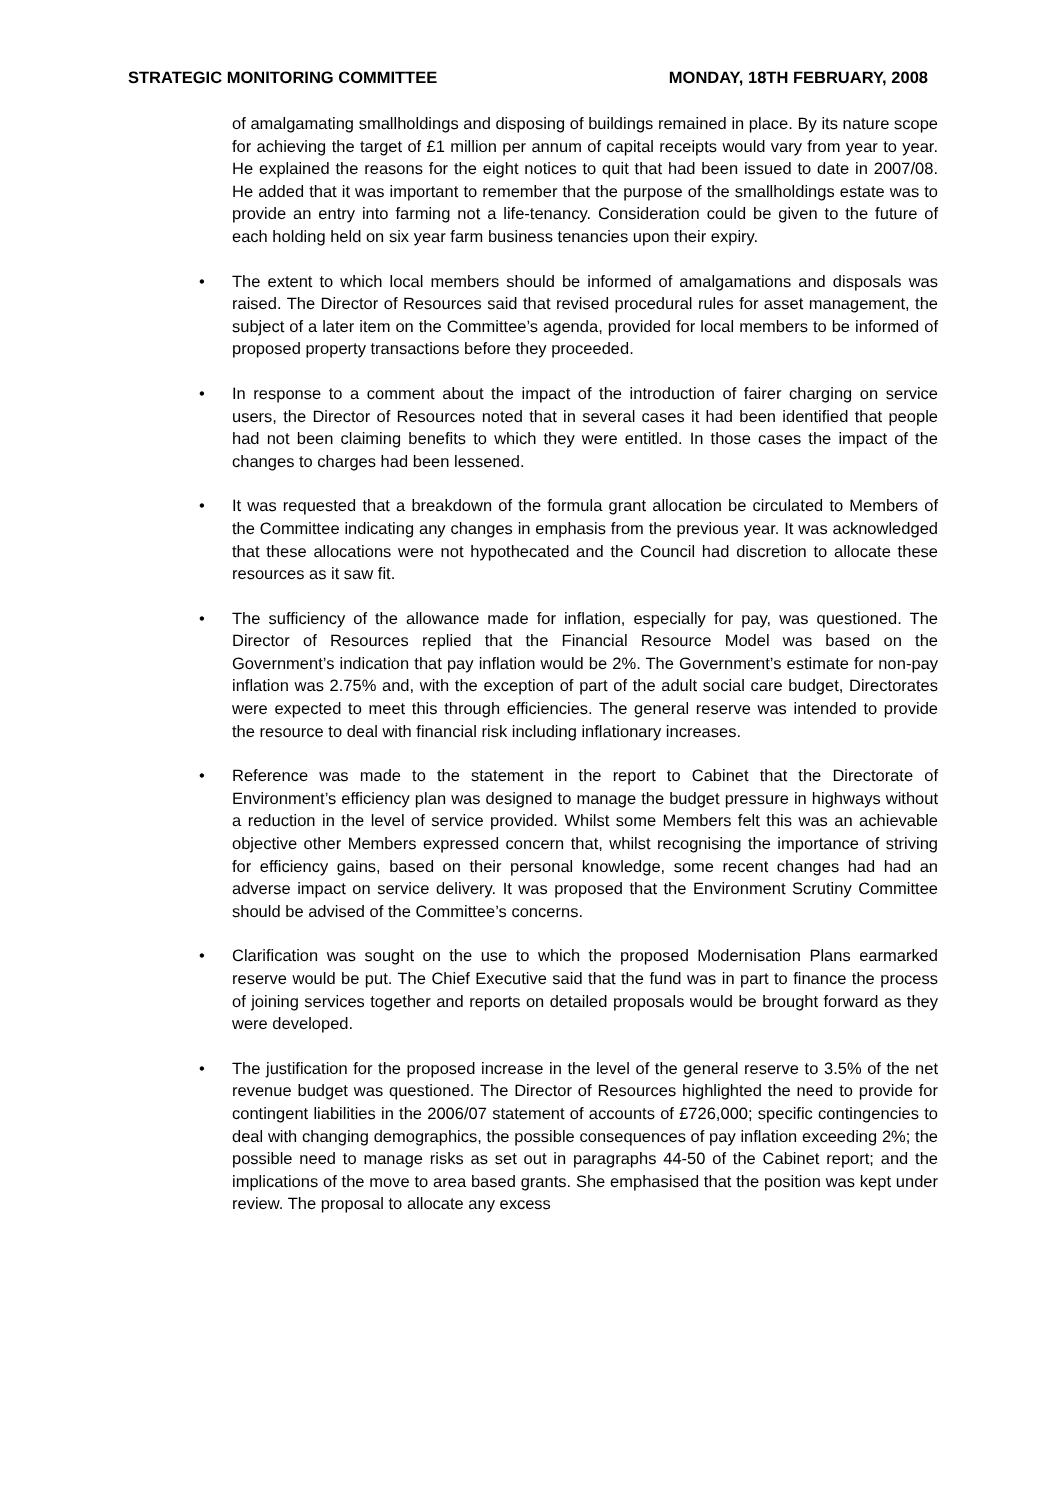STRATEGIC MONITORING COMMITTEE MONDAY, 18TH FEBRUARY, 2008
of amalgamating smallholdings and disposing of buildings remained in place. By its nature scope for achieving the target of £1 million per annum of capital receipts would vary from year to year. He explained the reasons for the eight notices to quit that had been issued to date in 2007/08. He added that it was important to remember that the purpose of the smallholdings estate was to provide an entry into farming not a life-tenancy. Consideration could be given to the future of each holding held on six year farm business tenancies upon their expiry.
• The extent to which local members should be informed of amalgamations and disposals was raised. The Director of Resources said that revised procedural rules for asset management, the subject of a later item on the Committee’s agenda, provided for local members to be informed of proposed property transactions before they proceeded.
• In response to a comment about the impact of the introduction of fairer charging on service users, the Director of Resources noted that in several cases it had been identified that people had not been claiming benefits to which they were entitled. In those cases the impact of the changes to charges had been lessened.
• It was requested that a breakdown of the formula grant allocation be circulated to Members of the Committee indicating any changes in emphasis from the previous year. It was acknowledged that these allocations were not hypothecated and the Council had discretion to allocate these resources as it saw fit.
• The sufficiency of the allowance made for inflation, especially for pay, was questioned. The Director of Resources replied that the Financial Resource Model was based on the Government’s indication that pay inflation would be 2%. The Government’s estimate for non-pay inflation was 2.75% and, with the exception of part of the adult social care budget, Directorates were expected to meet this through efficiencies. The general reserve was intended to provide the resource to deal with financial risk including inflationary increases.
• Reference was made to the statement in the report to Cabinet that the Directorate of Environment’s efficiency plan was designed to manage the budget pressure in highways without a reduction in the level of service provided. Whilst some Members felt this was an achievable objective other Members expressed concern that, whilst recognising the importance of striving for efficiency gains, based on their personal knowledge, some recent changes had had an adverse impact on service delivery. It was proposed that the Environment Scrutiny Committee should be advised of the Committee’s concerns.
• Clarification was sought on the use to which the proposed Modernisation Plans earmarked reserve would be put. The Chief Executive said that the fund was in part to finance the process of joining services together and reports on detailed proposals would be brought forward as they were developed.
• The justification for the proposed increase in the level of the general reserve to 3.5% of the net revenue budget was questioned. The Director of Resources highlighted the need to provide for contingent liabilities in the 2006/07 statement of accounts of £726,000; specific contingencies to deal with changing demographics, the possible consequences of pay inflation exceeding 2%; the possible need to manage risks as set out in paragraphs 44-50 of the Cabinet report; and the implications of the move to area based grants. She emphasised that the position was kept under review. The proposal to allocate any excess